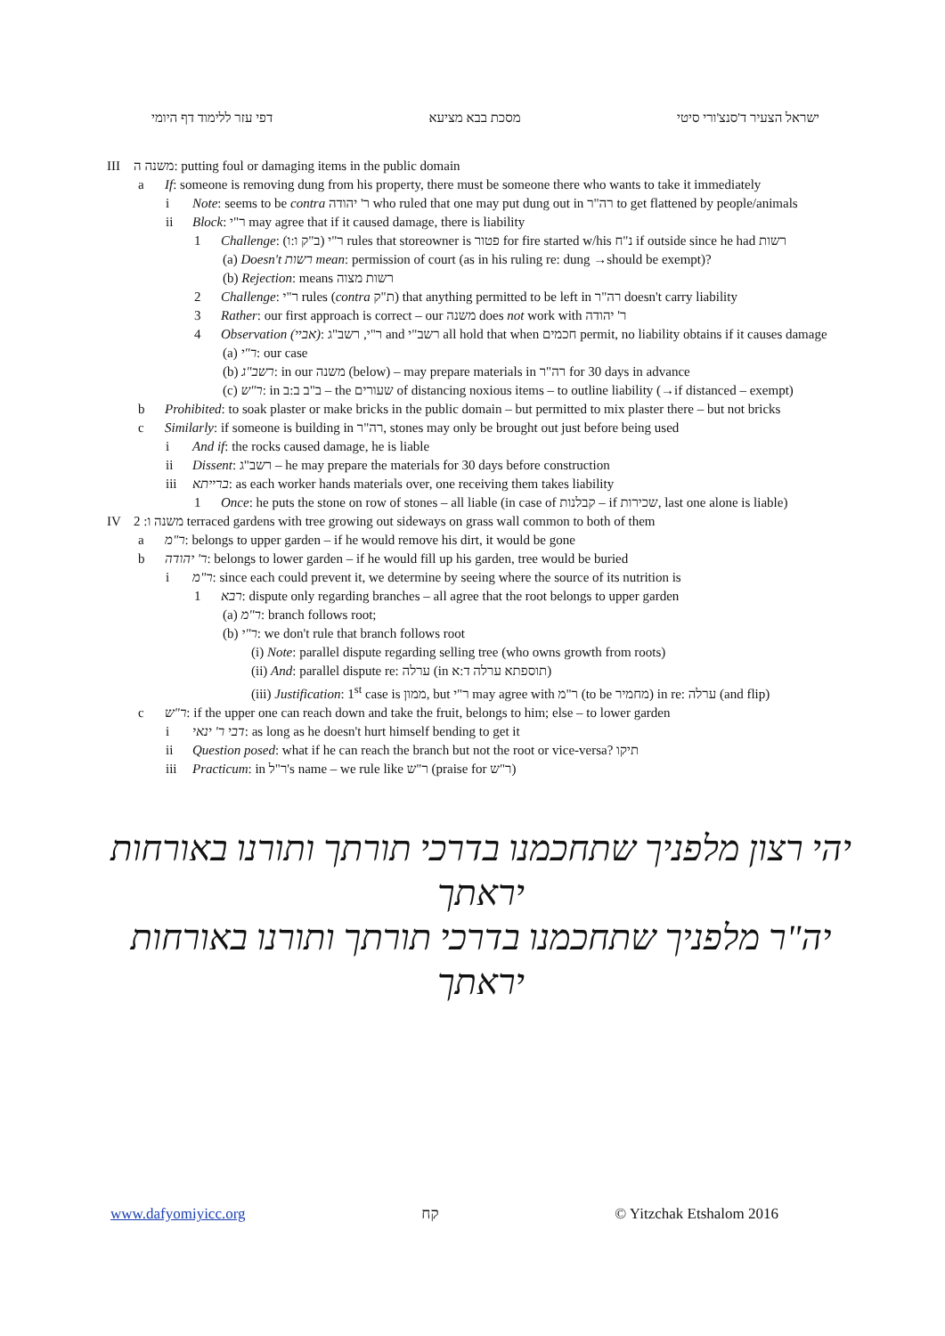דפי עזר ללימוד דף היומי מסכת בבא מציעא ישראל הצעיר ד'סנצ'ורי סיטי
III משנה ה: putting foul or damaging items in the public domain
a If: someone is removing dung from his property, there must be someone there who wants to take it immediately
i Note: seems to be contra ר' יהודה who ruled that one may put dung out in רה"ר to get flattened by people/animals
ii Block: ר"י may agree that if it caused damage, there is liability
1 Challenge: ר"י (ב"ק ו:ו) rules that storeowner is פטור for fire started w/his נ"ח if outside since he had רשות
(a) Doesn't רשות mean: permission of court (as in his ruling re: dung →should be exempt)?
(b) Rejection: means רשות מצוה
2 Challenge: ר"י rules (contra ת"ק) that anything permitted to be left in רה"ר doesn't carry liability
3 Rather: our first approach is correct – our משנה does not work with ר' יהודה
4 Observation (אביי): ר"י, רשב"ג and רשב"י all hold that when חכמים permit, no liability obtains if it causes damage
(a) ר"י: our case
(b) רשב"ג: in our משנה (below) – may prepare materials in רה"ר for 30 days in advance
(c) ר"ש: in ב"ב ב:ב – the שעורים of distancing noxious items – to outline liability (→if distanced – exempt)
b Prohibited: to soak plaster or make bricks in the public domain – but permitted to mix plaster there – but not bricks
c Similarly: if someone is building in רה"ר, stones may only be brought out just before being used
i And if: the rocks caused damage, he is liable
ii Dissent: רשב"ג – he may prepare the materials for 30 days before construction
iii ברייתא: as each worker hands materials over, one receiving them takes liability
1 Once: he puts the stone on row of stones – all liable (in case of קבלנות – if שכירות, last one alone is liable)
IV משנה ו: 2 terraced gardens with tree growing out sideways on grass wall common to both of them
a ר"מ: belongs to upper garden – if he would remove his dirt, it would be gone
b ר' יהודה: belongs to lower garden – if he would fill up his garden, tree would be buried
i ר"מ: since each could prevent it, we determine by seeing where the source of its nutrition is
1 רבא: dispute only regarding branches – all agree that the root belongs to upper garden
(a) ר"מ: branch follows root;
(b) ר"י: we don't rule that branch follows root
(i) Note: parallel dispute regarding selling tree (who owns growth from roots)
(ii) And: parallel dispute re: ערלה (in תוספתא ערלה ד:א)
(iii) Justification: 1<sup>st</sup> case is ממון, but ר"י may agree with ר"מ (to be מחמיר) in re: ערלה (and flip)
c ר"ש: if the upper one can reach down and take the fruit, belongs to him; else – to lower garden
i דבי ר' ינאי: as long as he doesn't hurt himself bending to get it
ii Question posed: what if he can reach the branch but not the root or vice-versa? תיקו
iii Practicum: in ר"ל's name – we rule like ר"ש (praise for ר"ש)
יהי רצון מלפניך שתחכמנו בדרכי תורתך ותורנו באורחות יראתך
יה"ר מלפניך שתחכמנו בדרכי תורתך ותורנו באורחות יראתך
www.dafyomiyicc.org קח © Yitzchak Etshalom 2016